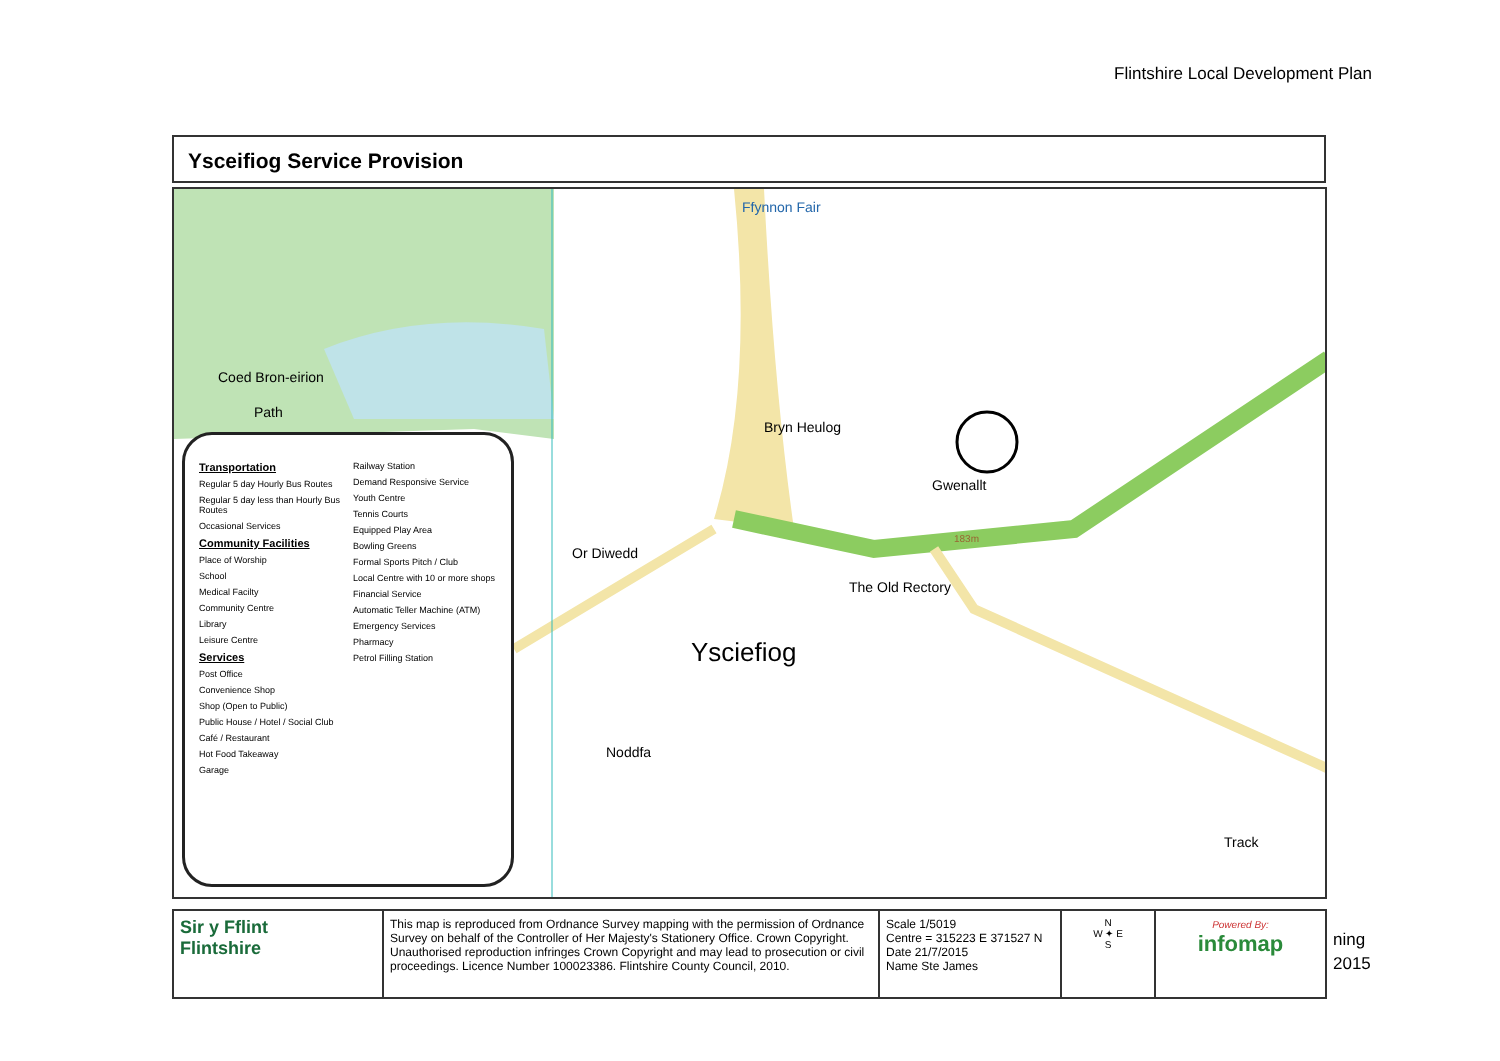Flintshire Local Development Plan
Ysceifiog Service Provision
Ffynnon Fair
Coed Bron-eirion
Path
Bryn Heulog
Gwenallt
Or Diwedd
The Old Rectory
Ysciefiog
Noddfa
Track
183m
Transportation
Regular 5 day Hourly Bus Routes
Regular 5 day less than Hourly Bus Routes
Occasional Services
Community Facilities
Place of Worship
School
Medical Facilty
Community Centre
Library
Leisure Centre
Services
Post Office
Convenience Shop
Shop (Open to Public)
Public House / Hotel / Social Club
Café / Restaurant
Hot Food Takeaway
Garage
Railway Station
Demand Responsive Service
Youth Centre
Tennis Courts
Equipped Play Area
Bowling Greens
Formal Sports Pitch / Club
Local Centre with 10 or more shops
Financial Service
Automatic Teller Machine (ATM)
Emergency Services
Pharmacy
Petrol Filling Station
| Sir y Fflint Flintshire | This map is reproduced from Ordnance Survey mapping with the permission of Ordnance Survey on behalf of the Controller of Her Majesty's Stationery Office. Crown Copyright. Unauthorised reproduction infringes Crown Copyright and may lead to prosecution or civil proceedings. Licence Number 100023386. Flintshire County Council, 2010. | Scale 1/5019 Centre = 315223 E 371527 N Date 21/7/2015 Name Ste James | N W ✦ E S | Powered By: infomap |
ning
2015